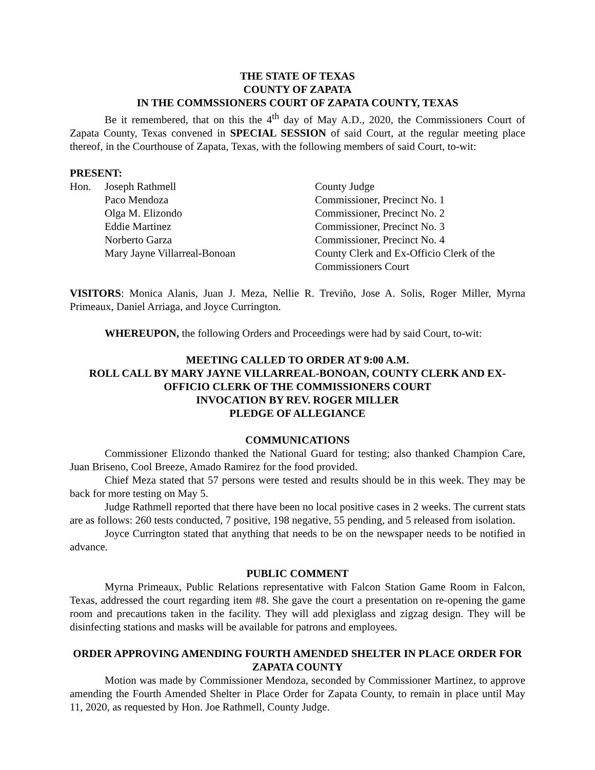THE STATE OF TEXAS
COUNTY OF ZAPATA
IN THE COMMSSIONERS COURT OF ZAPATA COUNTY, TEXAS
Be it remembered, that on this the 4<sup>th</sup> day of May A.D., 2020, the Commissioners Court of Zapata County, Texas convened in SPECIAL SESSION of said Court, at the regular meeting place thereof, in the Courthouse of Zapata, Texas, with the following members of said Court, to-wit:
PRESENT:
| Hon. | Joseph Rathmell | County Judge |
| | Paco Mendoza | Commissioner, Precinct No. 1 |
| | Olga M. Elizondo | Commissioner, Precinct No. 2 |
| | Eddie Martinez | Commissioner, Precinct No. 3 |
| | Norberto Garza | Commissioner, Precinct No. 4 |
| | Mary Jayne Villarreal-Bonoan | County Clerk and Ex-Officio Clerk of the Commissioners Court |
VISITORS: Monica Alanis, Juan J. Meza, Nellie R. Treviño, Jose A. Solis, Roger Miller, Myrna Primeaux, Daniel Arriaga, and Joyce Currington.
WHEREUPON, the following Orders and Proceedings were had by said Court, to-wit:
MEETING CALLED TO ORDER AT 9:00 A.M.
ROLL CALL BY MARY JAYNE VILLARREAL-BONOAN, COUNTY CLERK AND EX-OFFICIO CLERK OF THE COMMISSIONERS COURT
INVOCATION BY REV. ROGER MILLER
PLEDGE OF ALLEGIANCE
COMMUNICATIONS
Commissioner Elizondo thanked the National Guard for testing; also thanked Champion Care, Juan Briseno, Cool Breeze, Amado Ramirez for the food provided.
Chief Meza stated that 57 persons were tested and results should be in this week. They may be back for more testing on May 5.
Judge Rathmell reported that there have been no local positive cases in 2 weeks. The current stats are as follows: 260 tests conducted, 7 positive, 198 negative, 55 pending, and 5 released from isolation.
Joyce Currington stated that anything that needs to be on the newspaper needs to be notified in advance.
PUBLIC COMMENT
Myrna Primeaux, Public Relations representative with Falcon Station Game Room in Falcon, Texas, addressed the court regarding item #8. She gave the court a presentation on re-opening the game room and precautions taken in the facility. They will add plexiglass and zigzag design. They will be disinfecting stations and masks will be available for patrons and employees.
ORDER APPROVING AMENDING FOURTH AMENDED SHELTER IN PLACE ORDER FOR ZAPATA COUNTY
Motion was made by Commissioner Mendoza, seconded by Commissioner Martinez, to approve amending the Fourth Amended Shelter in Place Order for Zapata County, to remain in place until May 11, 2020, as requested by Hon. Joe Rathmell, County Judge.